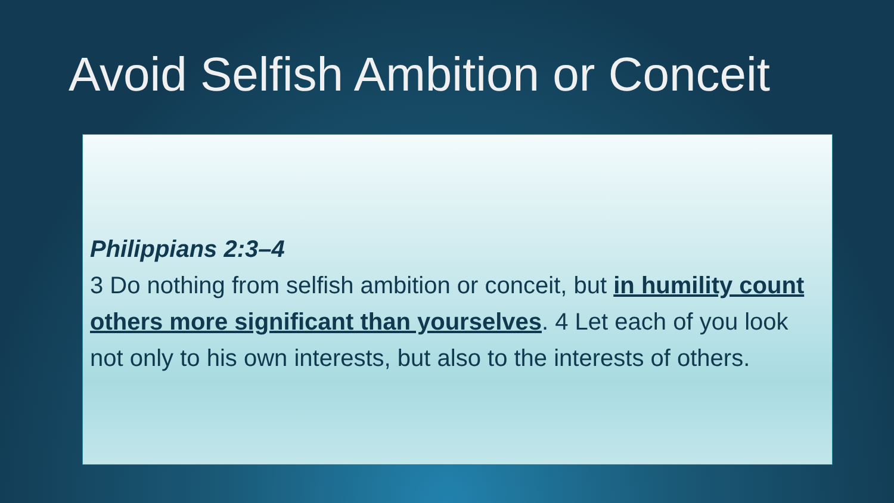Avoid Selfish Ambition or Conceit
Philippians 2:3–4
3 Do nothing from selfish ambition or conceit, but in humility count others more significant than yourselves. 4 Let each of you look not only to his own interests, but also to the interests of others.